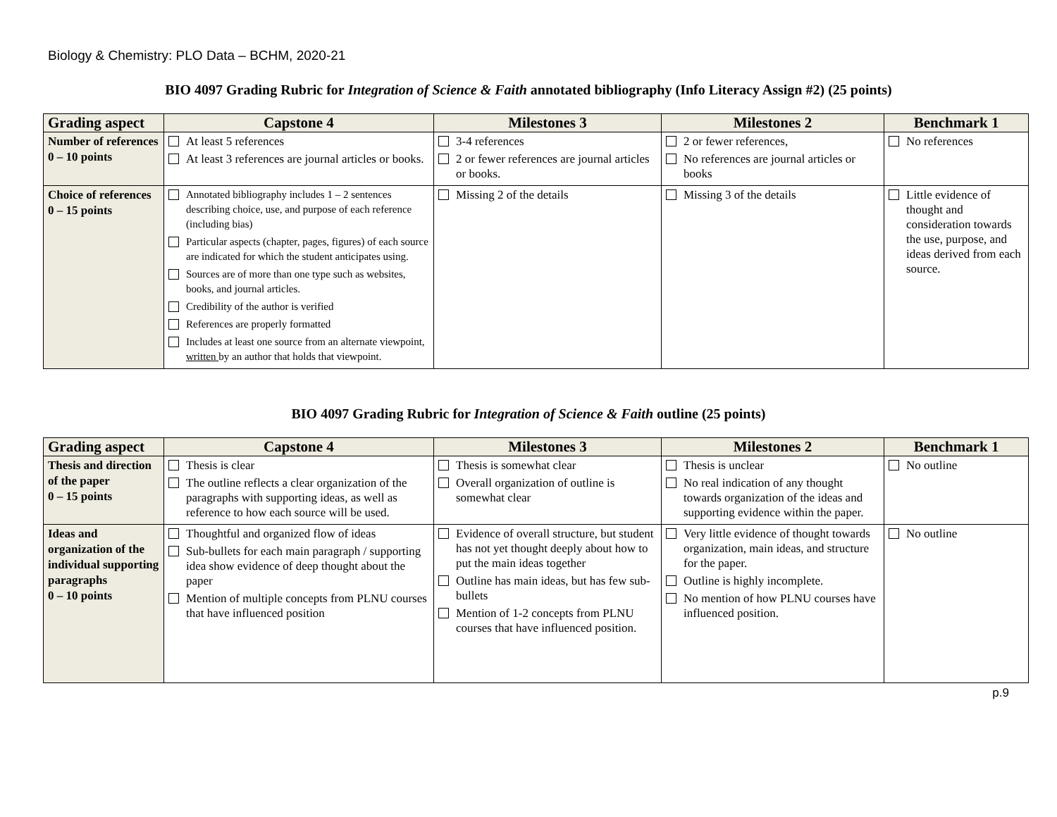Biology & Chemistry: PLO Data – BCHM, 2020-21
BIO 4097 Grading Rubric for Integration of Science & Faith annotated bibliography (Info Literacy Assign #2) (25 points)
| Grading aspect | Capstone 4 | Milestones 3 | Milestones 2 | Benchmark 1 |
| --- | --- | --- | --- | --- |
| Number of references 0 – 10 points | At least 5 references At least 3 references are journal articles or books. | 3-4 references 2 or fewer references are journal articles or books. | 2 or fewer references, No references are journal articles or books | No references |
| Choice of references 0 – 15 points | Annotated bibliography includes 1 – 2 sentences describing choice, use, and purpose of each reference (including bias) Particular aspects (chapter, pages, figures) of each source are indicated for which the student anticipates using. Sources are of more than one type such as websites, books, and journal articles. Credibility of the author is verified References are properly formatted Includes at least one source from an alternate viewpoint, written by an author that holds that viewpoint. | Missing 2 of the details | Missing 3 of the details | Little evidence of thought and consideration towards the use, purpose, and ideas derived from each source. |
BIO 4097 Grading Rubric for Integration of Science & Faith outline (25 points)
| Grading aspect | Capstone 4 | Milestones 3 | Milestones 2 | Benchmark 1 |
| --- | --- | --- | --- | --- |
| Thesis and direction of the paper 0 – 15 points | Thesis is clear The outline reflects a clear organization of the paragraphs with supporting ideas, as well as reference to how each source will be used. | Thesis is somewhat clear Overall organization of outline is somewhat clear | Thesis is unclear No real indication of any thought towards organization of the ideas and supporting evidence within the paper. | No outline |
| Ideas and organization of the individual supporting paragraphs 0 – 10 points | Thoughtful and organized flow of ideas Sub-bullets for each main paragraph / supporting idea show evidence of deep thought about the paper Mention of multiple concepts from PLNU courses that have influenced position | Evidence of overall structure, but student has not yet thought deeply about how to put the main ideas together Outline has main ideas, but has few sub-bullets Mention of 1-2 concepts from PLNU courses that have influenced position. | Very little evidence of thought towards organization, main ideas, and structure for the paper. Outline is highly incomplete. No mention of how PLNU courses have influenced position. | No outline |
p.9